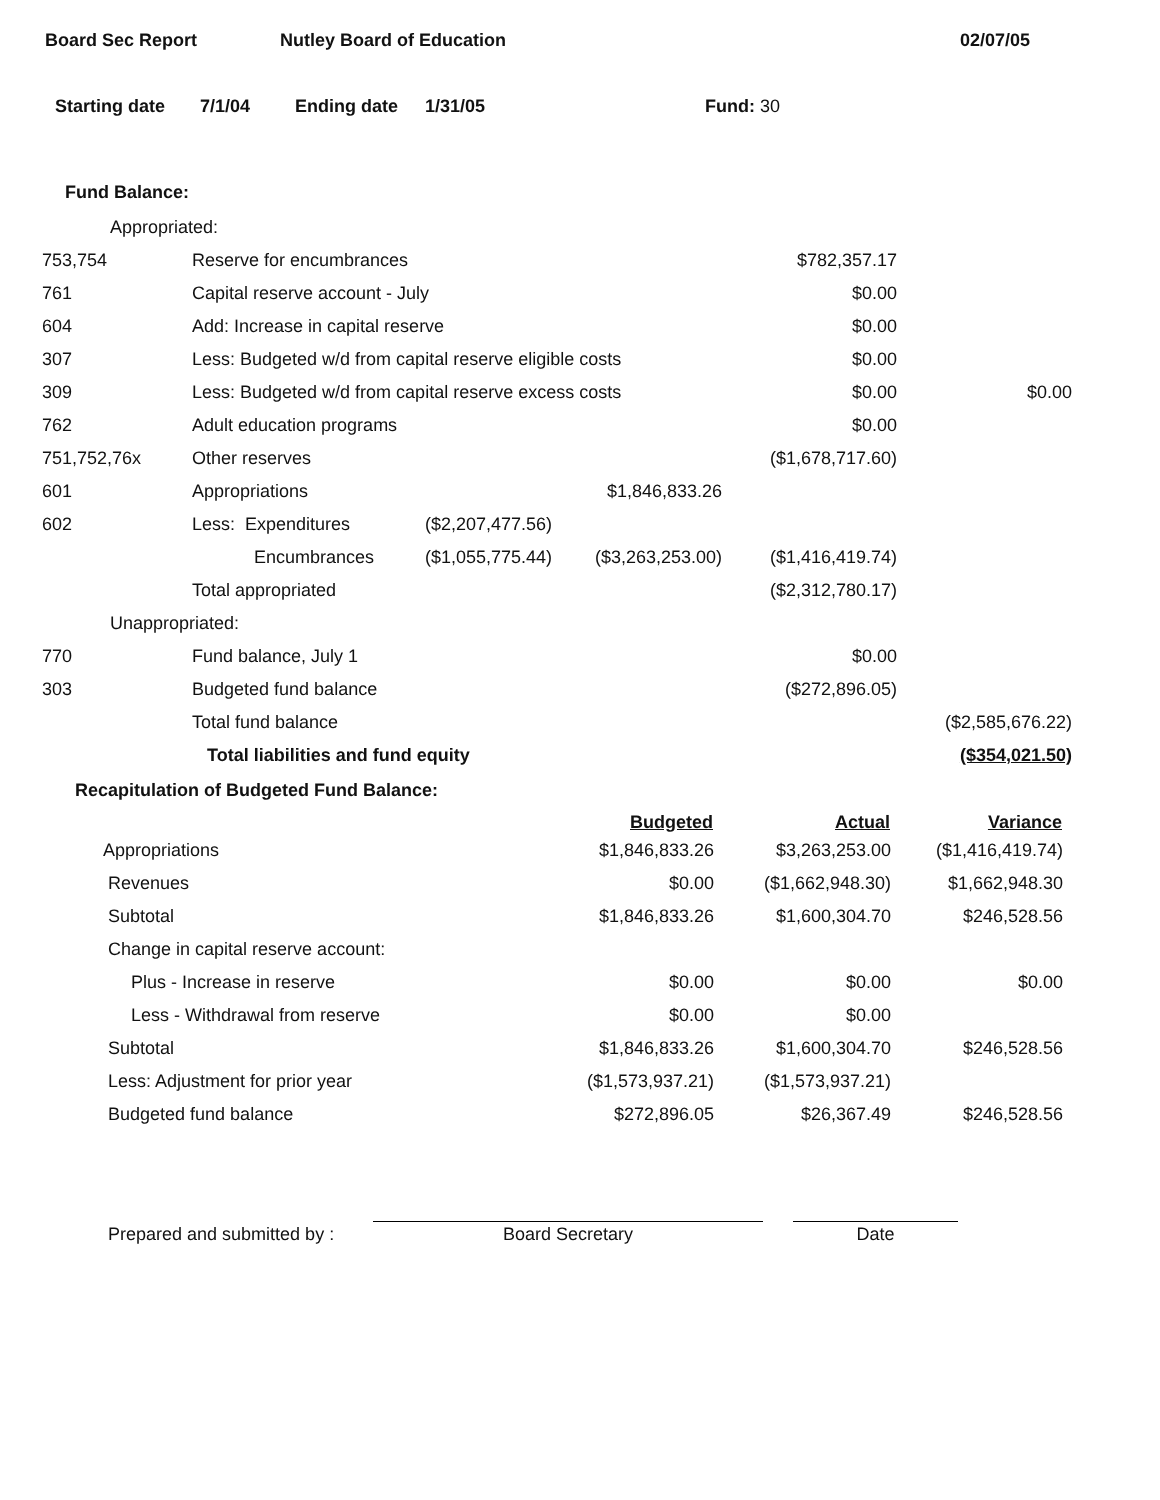Board Sec Report Nutley Board of Education 02/07/05
Starting date 7/1/04 Ending date 1/31/05 Fund: 30
Fund Balance:
| Appropriated: | | | | | |
| 753,754 | Reserve for encumbrances | | | $782,357.17 | |
| 761 | Capital reserve account - July | | | $0.00 | |
| 604 | Add: Increase in capital reserve | | | $0.00 | |
| 307 | Less: Budgeted w/d from capital reserve eligible costs | | | $0.00 | |
| 309 | Less: Budgeted w/d from capital reserve excess costs | | | $0.00 | $0.00 |
| 762 | Adult education programs | | | $0.00 | |
| 751,752,76x | Other reserves | | | ($1,678,717.60) | |
| 601 | Appropriations | | $1,846,833.26 | | |
| 602 | Less: Expenditures | ($2,207,477.56) | | | |
| | Encumbrances | ($1,055,775.44) | ($3,263,253.00) | ($1,416,419.74) | |
| | Total appropriated | | | ($2,312,780.17) | |
| Unappropriated: | | | | | |
| 770 | Fund balance, July 1 | | | $0.00 | |
| 303 | Budgeted fund balance | | | ($272,896.05) | |
| | Total fund balance | | | | ($2,585,676.22) |
| | Total liabilities and fund equity | | | | ($354,021.50) |
Recapitulation of Budgeted Fund Balance:
| | Budgeted | Actual | Variance |
| --- | --- | --- | --- |
| Appropriations | $1,846,833.26 | $3,263,253.00 | ($1,416,419.74) |
| Revenues | $0.00 | ($1,662,948.30) | $1,662,948.30 |
| Subtotal | $1,846,833.26 | $1,600,304.70 | $246,528.56 |
| Change in capital reserve account: | | | |
| Plus - Increase in reserve | $0.00 | $0.00 | $0.00 |
| Less - Withdrawal from reserve | $0.00 | $0.00 | |
| Subtotal | $1,846,833.26 | $1,600,304.70 | $246,528.56 |
| Less: Adjustment for prior year | ($1,573,937.21) | ($1,573,937.21) | |
| Budgeted fund balance | $272,896.05 | $26,367.49 | $246,528.56 |
Prepared and submitted by : Board Secretary Date